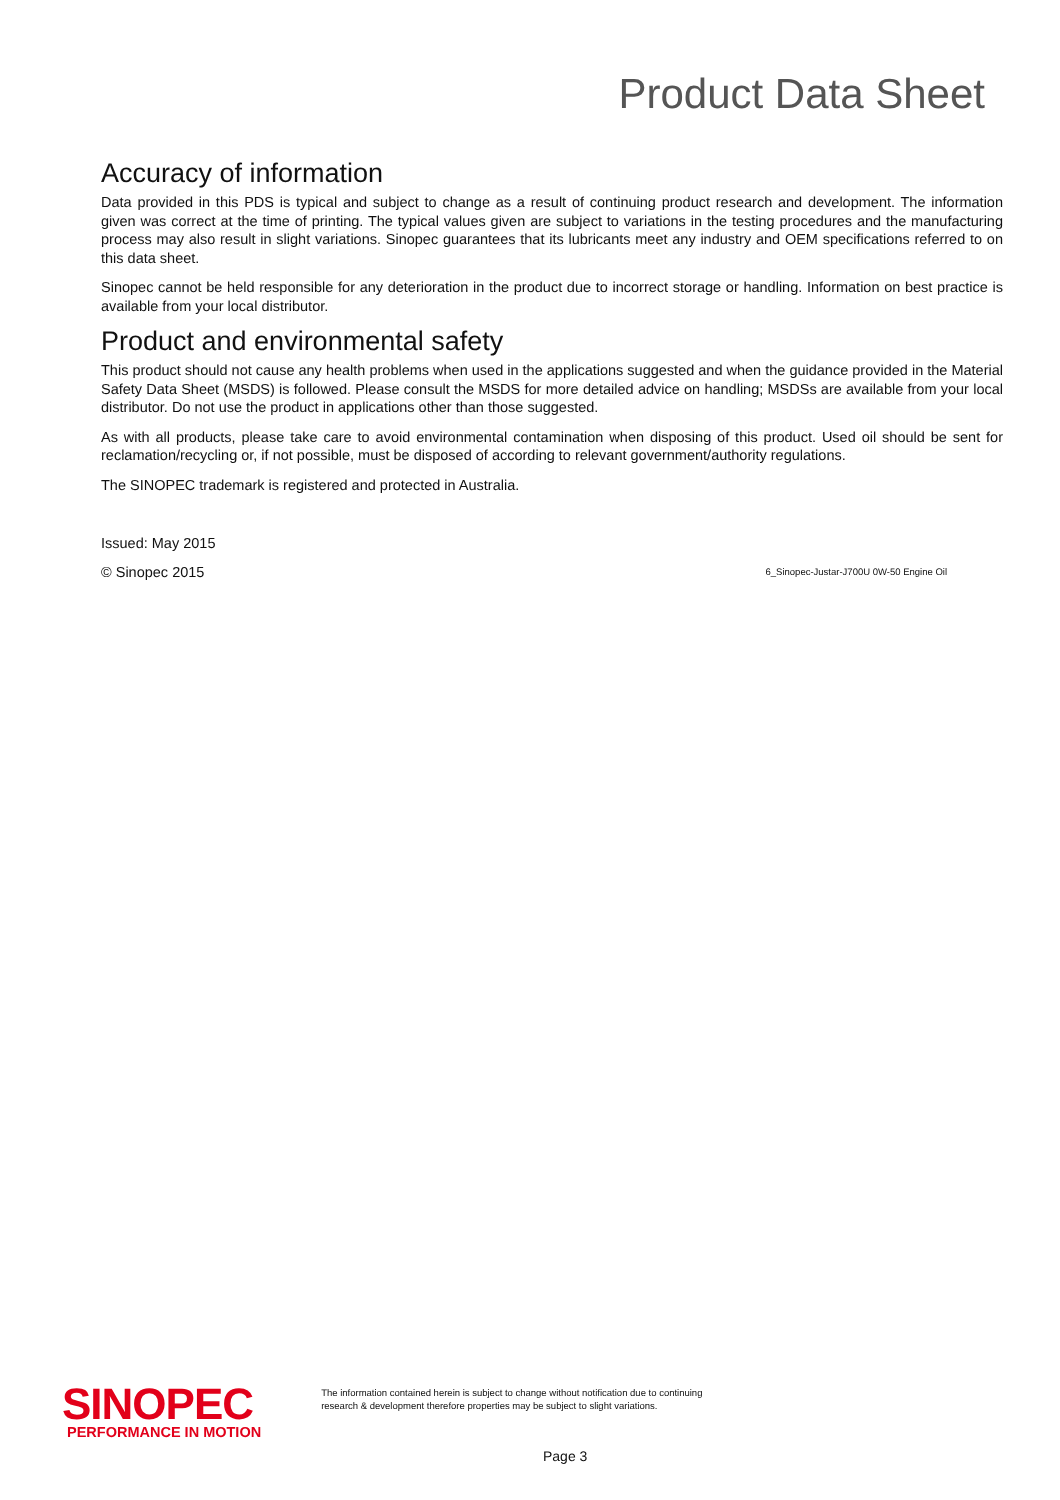Product Data Sheet
Accuracy of information
Data provided in this PDS is typical and subject to change as a result of continuing product research and development. The information given was correct at the time of printing. The typical values given are subject to variations in the testing procedures and the manufacturing process may also result in slight variations. Sinopec guarantees that its lubricants meet any industry and OEM specifications referred to on this data sheet.
Sinopec cannot be held responsible for any deterioration in the product due to incorrect storage or handling. Information on best practice is available from your local distributor.
Product and environmental safety
This product should not cause any health problems when used in the applications suggested and when the guidance provided in the Material Safety Data Sheet (MSDS) is followed. Please consult the MSDS for more detailed advice on handling; MSDSs are available from your local distributor. Do not use the product in applications other than those suggested.
As with all products, please take care to avoid environmental contamination when disposing of this product. Used oil should be sent for reclamation/recycling or, if not possible, must be disposed of according to relevant government/authority regulations.
The SINOPEC trademark is registered and protected in Australia.
Issued: May 2015
© Sinopec 2015 6_Sinopec-Justar-J700U 0W-50 Engine Oil
SINOPEC
PERFORMANCE IN MOTION
The information contained herein is subject to change without notification due to continuing
research & development therefore properties may be subject to slight variations.
Page 3